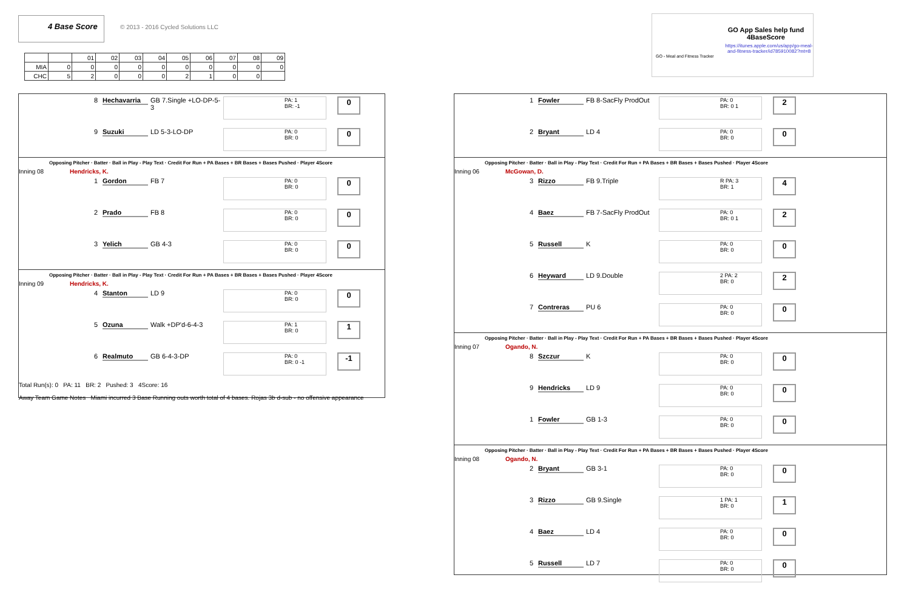4 Base Score
© 2013 - 2016 Cycled Solutions LLC
| | | 01 | 02 | 03 | 04 | 05 | 06 | 07 | 08 | 09 |
| MIA | 0 | 0 | 0 | 0 | 0 | 0 | 0 | 0 | 0 | 0 |
| CHC | 5 | 2 | 0 | 0 | 0 | 2 | 1 | 0 | 0 | |
GO App Sales help fund 4BaseScore
https://itunes.apple.com/us/app/go-meal-and-fitness-tracker/id785910082?mt=8
GO - Meal and Fitness Tracker
8 Hechavarria GB 7.Single +LO-DP-5-3 PA: 1
BR: -1 0
9 Suzuki LD 5-3-LO-DP PA: 0
BR: 0 0
Opposing Pitcher · Batter · Ball in Play - Play Text · Credit For Run + PA Bases + BR Bases + Bases Pushed · Player 4Score
Inning 08 Hendricks, K.
1 Gordon FB 7 PA: 0
BR: 0 0
2 Prado FB 8 PA: 0
BR: 0 0
3 Yelich GB 4-3 PA: 0
BR: 0 0
Opposing Pitcher · Batter · Ball in Play - Play Text · Credit For Run + PA Bases + BR Bases + Bases Pushed · Player 4Score
Inning 09 Hendricks, K.
4 Stanton LD 9 PA: 0
BR: 0 0
5 Ozuna Walk +DP'd-6-4-3 PA: 1
BR: 0 1
6 Realmuto GB 6-4-3-DP PA: 0
BR: 0 -1 -1
Total Run(s): 0 PA: 11 BR: 2 Pushed: 3 4Score: 16
Away Team Game Notes Miami incurred 3 Base Running outs worth total of 4 bases. Rojas 3b d-sub - no offensive appearance
1 Fowler FB 8-SacFly ProdOut PA: 0
BR: 0 1 2
2 Bryant LD 4 PA: 0
BR: 0 0
Opposing Pitcher · Batter · Ball in Play - Play Text · Credit For Run + PA Bases + BR Bases + Bases Pushed · Player 4Score
Inning 06 McGowan, D.
3 Rizzo FB 9.Triple R PA: 3
BR: 1 4
4 Baez FB 7-SacFly ProdOut PA: 0
BR: 0 1 2
5 Russell K PA: 0
BR: 0 0
6 Heyward LD 9.Double 2 PA: 2
BR: 0 2
7 Contreras PU 6 PA: 0
BR: 0 0
Opposing Pitcher · Batter · Ball in Play - Play Text · Credit For Run + PA Bases + BR Bases + Bases Pushed · Player 4Score
Inning 07 Ogando, N.
8 Szczur K PA: 0
BR: 0 0
9 Hendricks LD 9 PA: 0
BR: 0 0
1 Fowler GB 1-3 PA: 0
BR: 0 0
Opposing Pitcher · Batter · Ball in Play - Play Text · Credit For Run + PA Bases + BR Bases + Bases Pushed · Player 4Score
Inning 08 Ogando, N.
2 Bryant GB 3-1 PA: 0
BR: 0 0
3 Rizzo GB 9.Single 1 PA: 1
BR: 0 1
4 Baez LD 4 PA: 0
BR: 0 0
5 Russell LD 7 PA: 0
BR: 0 0